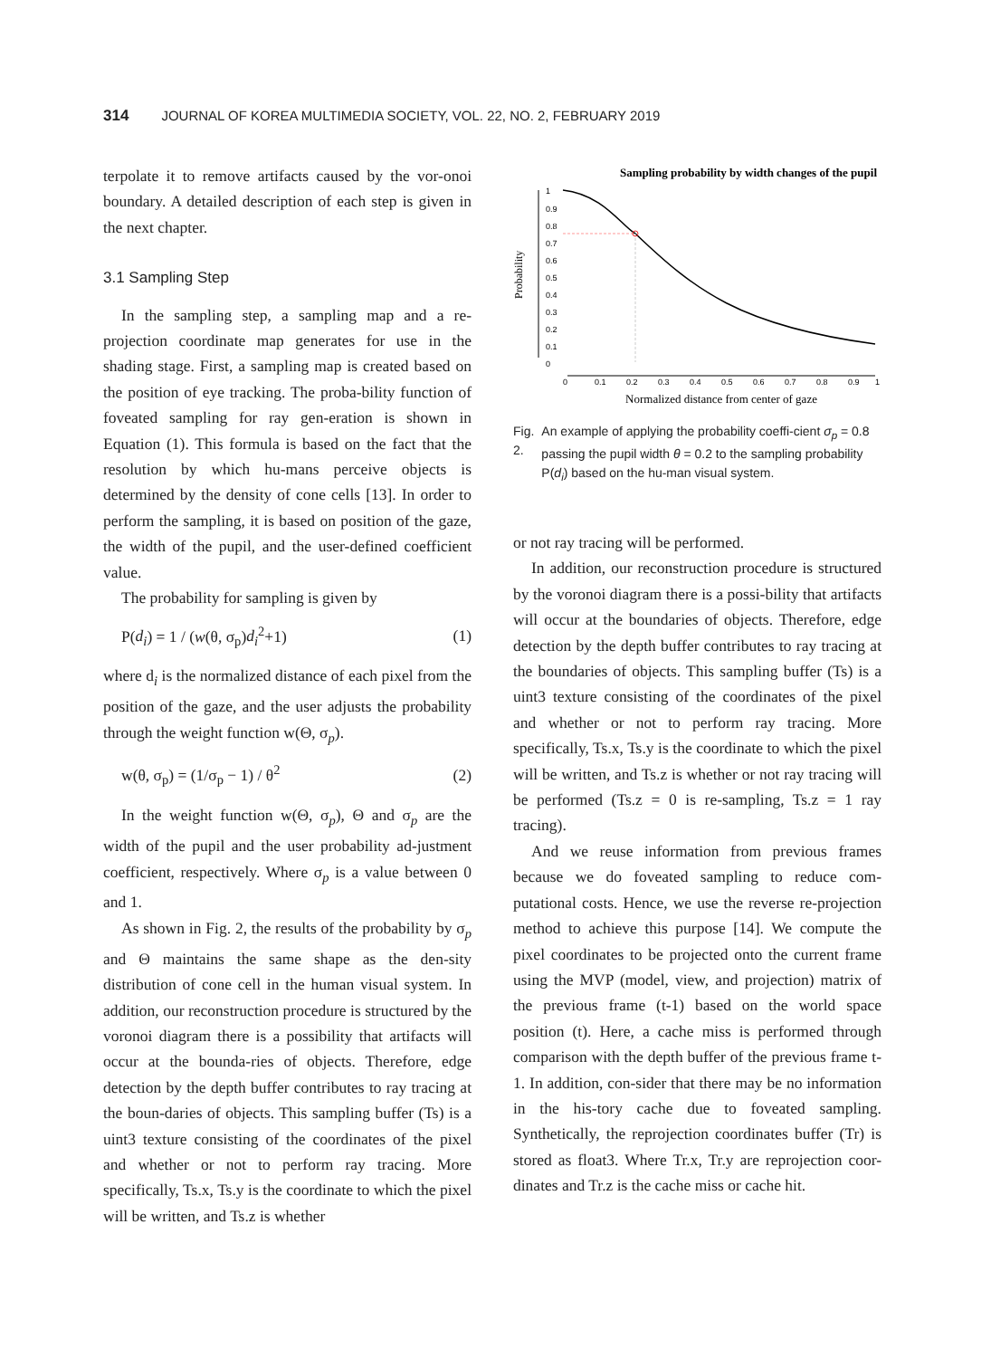314 JOURNAL OF KOREA MULTIMEDIA SOCIETY, VOL. 22, NO. 2, FEBRUARY 2019
terpolate it to remove artifacts caused by the vor-onoi boundary. A detailed description of each step is given in the next chapter.
3.1 Sampling Step
In the sampling step, a sampling map and a re-projection coordinate map generates for use in the shading stage. First, a sampling map is created based on the position of eye tracking. The proba-bility function of foveated sampling for ray gen-eration is shown in Equation (1). This formula is based on the fact that the resolution by which hu-mans perceive objects is determined by the density of cone cells [13]. In order to perform the sampling, it is based on position of the gaze, the width of the pupil, and the user-defined coefficient value.
The probability for sampling is given by
P(d<sub>i</sub>) = 1 / (w(θ, σ<sub>p</sub>)d<sub>i</sub><sup>2</sup>+1) (1)
where d<sub>i</sub> is the normalized distance of each pixel from the position of the gaze, and the user adjusts the probability through the weight function w(Θ, σ<sub>p</sub>).
w(θ, σ<sub>p</sub>) = (1/σ<sub>p</sub> − 1) / θ<sup>2</sup> (2)
In the weight function w(Θ, σ<sub>p</sub>), Θ and σ<sub>p</sub> are the width of the pupil and the user probability ad-justment coefficient, respectively. Where σ<sub>p</sub> is a value between 0 and 1.
As shown in Fig. 2, the results of the probability by σ<sub>p</sub> and Θ maintains the same shape as the den-sity distribution of cone cell in the human visual system. In addition, our reconstruction procedure is structured by the voronoi diagram there is a possibility that artifacts will occur at the bounda-ries of objects. Therefore, edge detection by the depth buffer contributes to ray tracing at the boun-daries of objects. This sampling buffer (Ts) is a uint3 texture consisting of the coordinates of the pixel and whether or not to perform ray tracing. More specifically, Ts.x, Ts.y is the coordinate to which the pixel will be written, and Ts.z is whether
Sampling probability by width changes of the pupil
Probability
1
0.9
0.8
0.7
0.6
0.5
0.4
0.3
0.2
0.1
0
0
0.1
0.2
0.3
0.4
0.5
0.6
0.7
0.8
0.9
1
Normalized distance from center of gaze
Fig. 2. An example of applying the probability coeffi-cient σ<sub>p</sub> = 0.8 passing the pupil width θ = 0.2 to the sampling probability P(d<sub>i</sub>) based on the hu-man visual system.
or not ray tracing will be performed.
In addition, our reconstruction procedure is structured by the voronoi diagram there is a possi-bility that artifacts will occur at the boundaries of objects. Therefore, edge detection by the depth buffer contributes to ray tracing at the boundaries of objects. This sampling buffer (Ts) is a uint3 texture consisting of the coordinates of the pixel and whether or not to perform ray tracing. More specifically, Ts.x, Ts.y is the coordinate to which the pixel will be written, and Ts.z is whether or not ray tracing will be performed (Ts.z = 0 is re-sampling, Ts.z = 1 ray tracing).
And we reuse information from previous frames because we do foveated sampling to reduce com-putational costs. Hence, we use the reverse re-projection method to achieve this purpose [14]. We compute the pixel coordinates to be projected onto the current frame using the MVP (model, view, and projection) matrix of the previous frame (t-1) based on the world space position (t). Here, a cache miss is performed through comparison with the depth buffer of the previous frame t-1. In addition, con-sider that there may be no information in the his-tory cache due to foveated sampling. Synthetically, the reprojection coordinates buffer (Tr) is stored as float3. Where Tr.x, Tr.y are reprojection coor-dinates and Tr.z is the cache miss or cache hit.